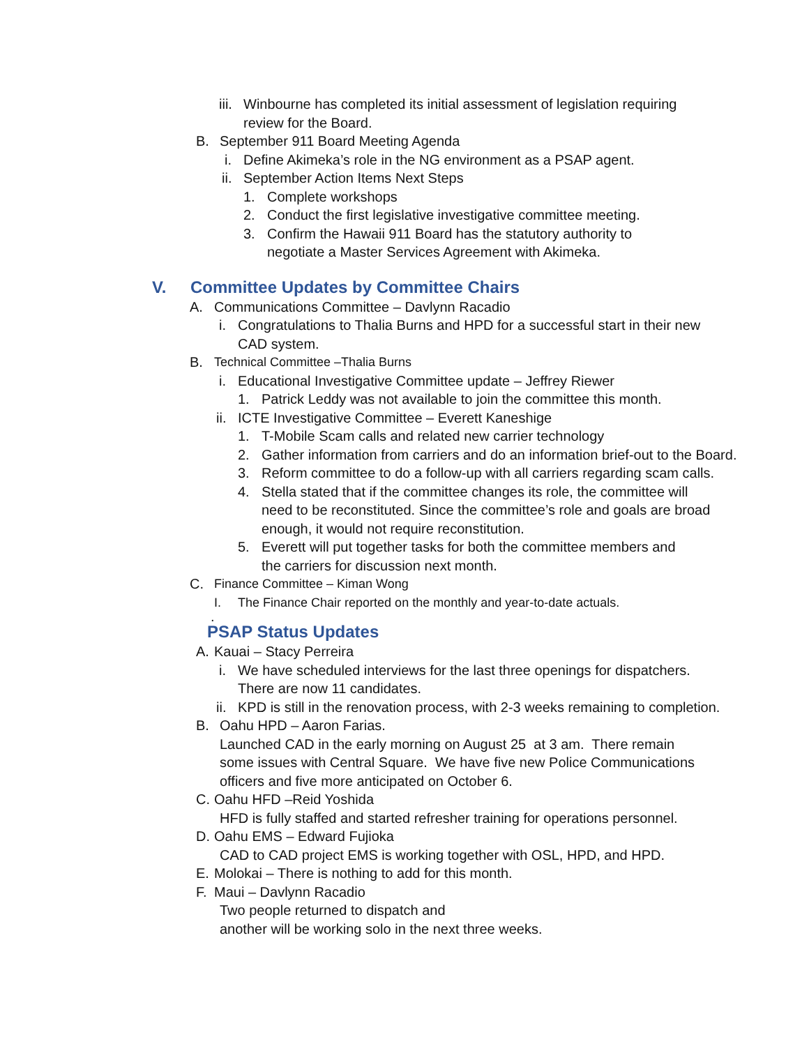iii. Winbourne has completed its initial assessment of legislation requiring review for the Board.
B. September 911 Board Meeting Agenda
i. Define Akimeka’s role in the NG environment as a PSAP agent.
ii. September Action Items Next Steps
1. Complete workshops
2. Conduct the first legislative investigative committee meeting.
3. Confirm the Hawaii 911 Board has the statutory authority to negotiate a Master Services Agreement with Akimeka.
V. Committee Updates by Committee Chairs
A. Communications Committee – Davlynn Racadio
i. Congratulations to Thalia Burns and HPD for a successful start in their new CAD system.
B. Technical Committee –Thalia Burns
i. Educational Investigative Committee update – Jeffrey Riewer
1. Patrick Leddy was not available to join the committee this month.
ii. ICTE Investigative Committee – Everett Kaneshige
1. T-Mobile Scam calls and related new carrier technology
2. Gather information from carriers and do an information brief-out to the Board.
3. Reform committee to do a follow-up with all carriers regarding scam calls.
4. Stella stated that if the committee changes its role, the committee will need to be reconstituted. Since the committee’s role and goals are broad enough, it would not require reconstitution.
5. Everett will put together tasks for both the committee members and the carriers for discussion next month.
C. Finance Committee – Kiman Wong
I. The Finance Chair reported on the monthly and year-to-date actuals.
.
PSAP Status Updates
A. Kauai – Stacy Perreira
i. We have scheduled interviews for the last three openings for dispatchers. There are now 11 candidates.
ii. KPD is still in the renovation process, with 2-3 weeks remaining to completion.
B. Oahu HPD – Aaron Farias.
Launched CAD in the early morning on August 25 at 3 am. There remain some issues with Central Square. We have five new Police Communications officers and five more anticipated on October 6.
C. Oahu HFD –Reid Yoshida
HFD is fully staffed and started refresher training for operations personnel.
D. Oahu EMS – Edward Fujioka
CAD to CAD project EMS is working together with OSL, HPD, and HPD.
E. Molokai – There is nothing to add for this month.
F. Maui – Davlynn Racadio
Two people returned to dispatch and
another will be working solo in the next three weeks.